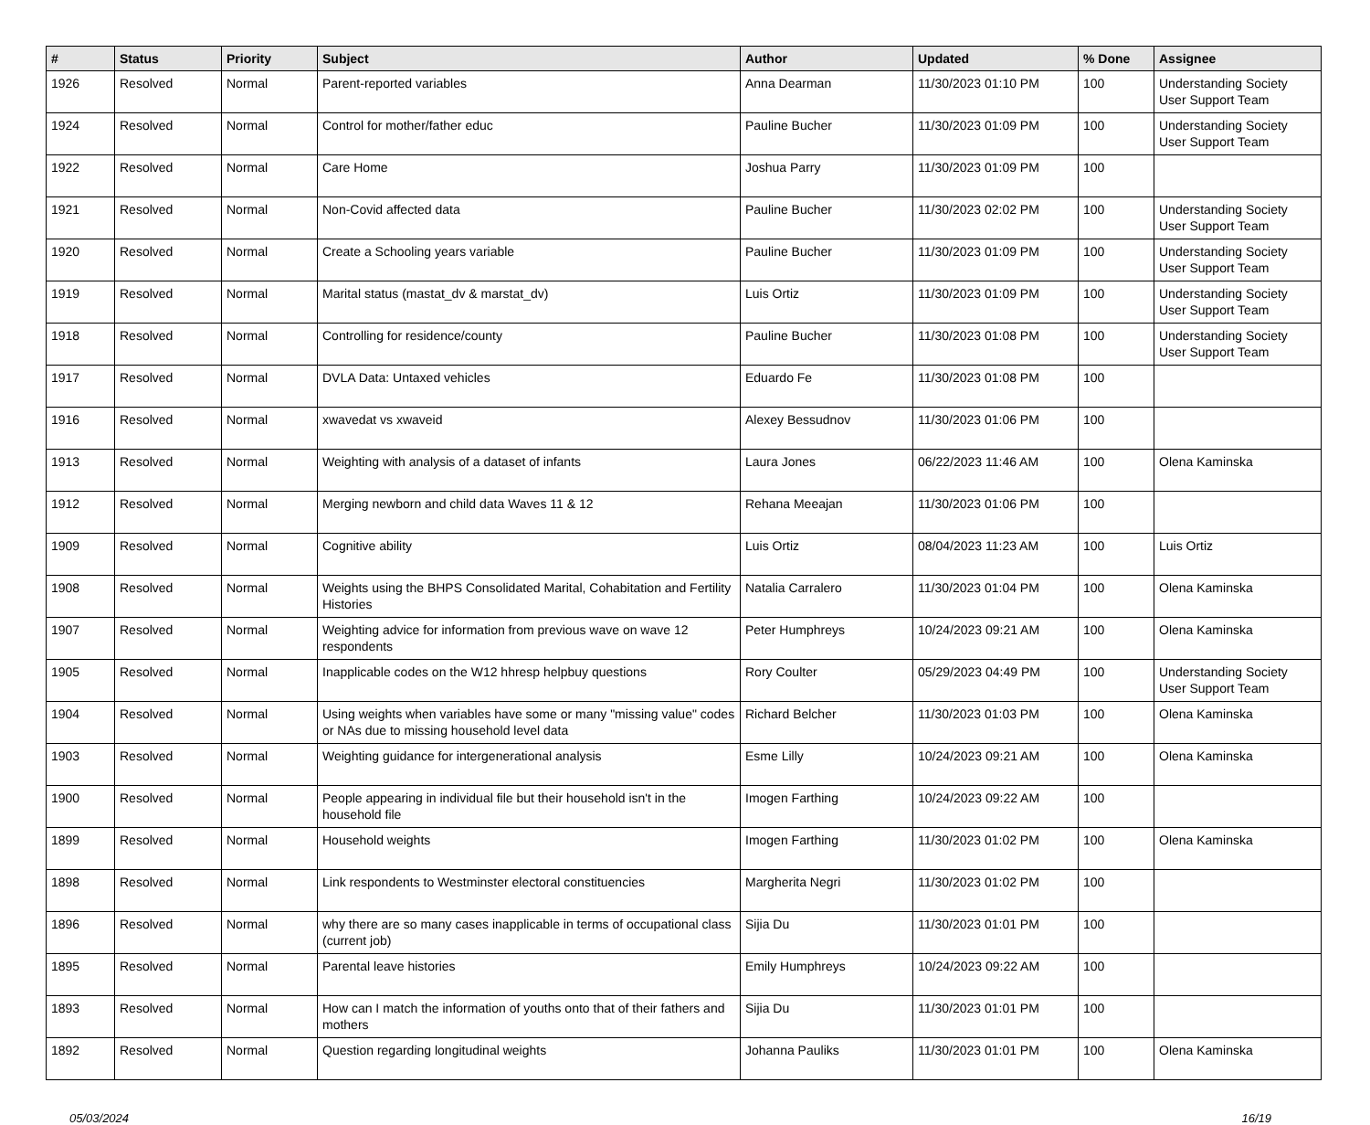| # | Status | Priority | Subject | Author | Updated | % Done | Assignee |
| --- | --- | --- | --- | --- | --- | --- | --- |
| 1926 | Resolved | Normal | Parent-reported variables | Anna Dearman | 11/30/2023 01:10 PM | 100 | Understanding Society User Support Team |
| 1924 | Resolved | Normal | Control for mother/father educ | Pauline Bucher | 11/30/2023 01:09 PM | 100 | Understanding Society User Support Team |
| 1922 | Resolved | Normal | Care Home | Joshua Parry | 11/30/2023 01:09 PM | 100 | |
| 1921 | Resolved | Normal | Non-Covid affected data | Pauline Bucher | 11/30/2023 02:02 PM | 100 | Understanding Society User Support Team |
| 1920 | Resolved | Normal | Create a Schooling years variable | Pauline Bucher | 11/30/2023 01:09 PM | 100 | Understanding Society User Support Team |
| 1919 | Resolved | Normal | Marital status (mastat_dv & marstat_dv) | Luis Ortiz | 11/30/2023 01:09 PM | 100 | Understanding Society User Support Team |
| 1918 | Resolved | Normal | Controlling for residence/county | Pauline Bucher | 11/30/2023 01:08 PM | 100 | Understanding Society User Support Team |
| 1917 | Resolved | Normal | DVLA Data: Untaxed vehicles | Eduardo Fe | 11/30/2023 01:08 PM | 100 | |
| 1916 | Resolved | Normal | xwavedat vs xwaveid | Alexey Bessudnov | 11/30/2023 01:06 PM | 100 | |
| 1913 | Resolved | Normal | Weighting with analysis of a dataset of infants | Laura Jones | 06/22/2023 11:46 AM | 100 | Olena Kaminska |
| 1912 | Resolved | Normal | Merging newborn and child data Waves 11 & 12 | Rehana Meeajan | 11/30/2023 01:06 PM | 100 | |
| 1909 | Resolved | Normal | Cognitive ability | Luis Ortiz | 08/04/2023 11:23 AM | 100 | Luis Ortiz |
| 1908 | Resolved | Normal | Weights using the BHPS Consolidated Marital, Cohabitation and Fertility Histories | Natalia Carralero | 11/30/2023 01:04 PM | 100 | Olena Kaminska |
| 1907 | Resolved | Normal | Weighting advice for information from previous wave on wave 12 respondents | Peter Humphreys | 10/24/2023 09:21 AM | 100 | Olena Kaminska |
| 1905 | Resolved | Normal | Inapplicable codes on the W12 hhresp helpbuy questions | Rory Coulter | 05/29/2023 04:49 PM | 100 | Understanding Society User Support Team |
| 1904 | Resolved | Normal | Using weights when variables have some or many "missing value" codes or NAs due to missing household level data | Richard Belcher | 11/30/2023 01:03 PM | 100 | Olena Kaminska |
| 1903 | Resolved | Normal | Weighting guidance for intergenerational analysis | Esme Lilly | 10/24/2023 09:21 AM | 100 | Olena Kaminska |
| 1900 | Resolved | Normal | People appearing in individual file but their household isn't in the household file | Imogen Farthing | 10/24/2023 09:22 AM | 100 | |
| 1899 | Resolved | Normal | Household weights | Imogen Farthing | 11/30/2023 01:02 PM | 100 | Olena Kaminska |
| 1898 | Resolved | Normal | Link respondents to Westminster electoral constituencies | Margherita Negri | 11/30/2023 01:02 PM | 100 | |
| 1896 | Resolved | Normal | why there are so many cases inapplicable in terms of occupational class (current job) | Sijia Du | 11/30/2023 01:01 PM | 100 | |
| 1895 | Resolved | Normal | Parental leave histories | Emily Humphreys | 10/24/2023 09:22 AM | 100 | |
| 1893 | Resolved | Normal | How can I match the information of youths onto that of their fathers and mothers | Sijia Du | 11/30/2023 01:01 PM | 100 | |
| 1892 | Resolved | Normal | Question regarding longitudinal weights | Johanna Pauliks | 11/30/2023 01:01 PM | 100 | Olena Kaminska |
05/03/2024 16/19